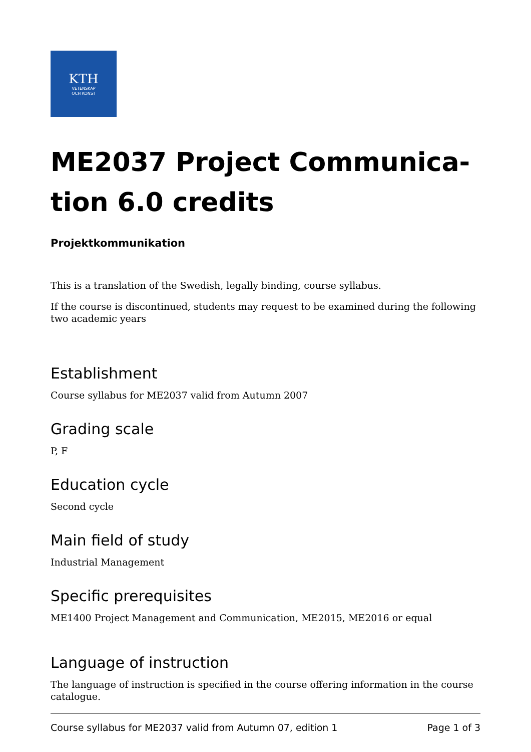KTH
VETENSKAP
OCH KONST
ME2037 Project Communica-
tion 6.0 credits
Projektkommunikation
This is a translation of the Swedish, legally binding, course syllabus.
If the course is discontinued, students may request to be examined during the following two academic years
Establishment
Course syllabus for ME2037 valid from Autumn 2007
Grading scale
P, F
Education cycle
Second cycle
Main field of study
Industrial Management
Specific prerequisites
ME1400 Project Management and Communication, ME2015, ME2016 or equal
Language of instruction
The language of instruction is specified in the course offering information in the course catalogue.
Course syllabus for ME2037 valid from Autumn 07, edition 1 Page 1 of 3